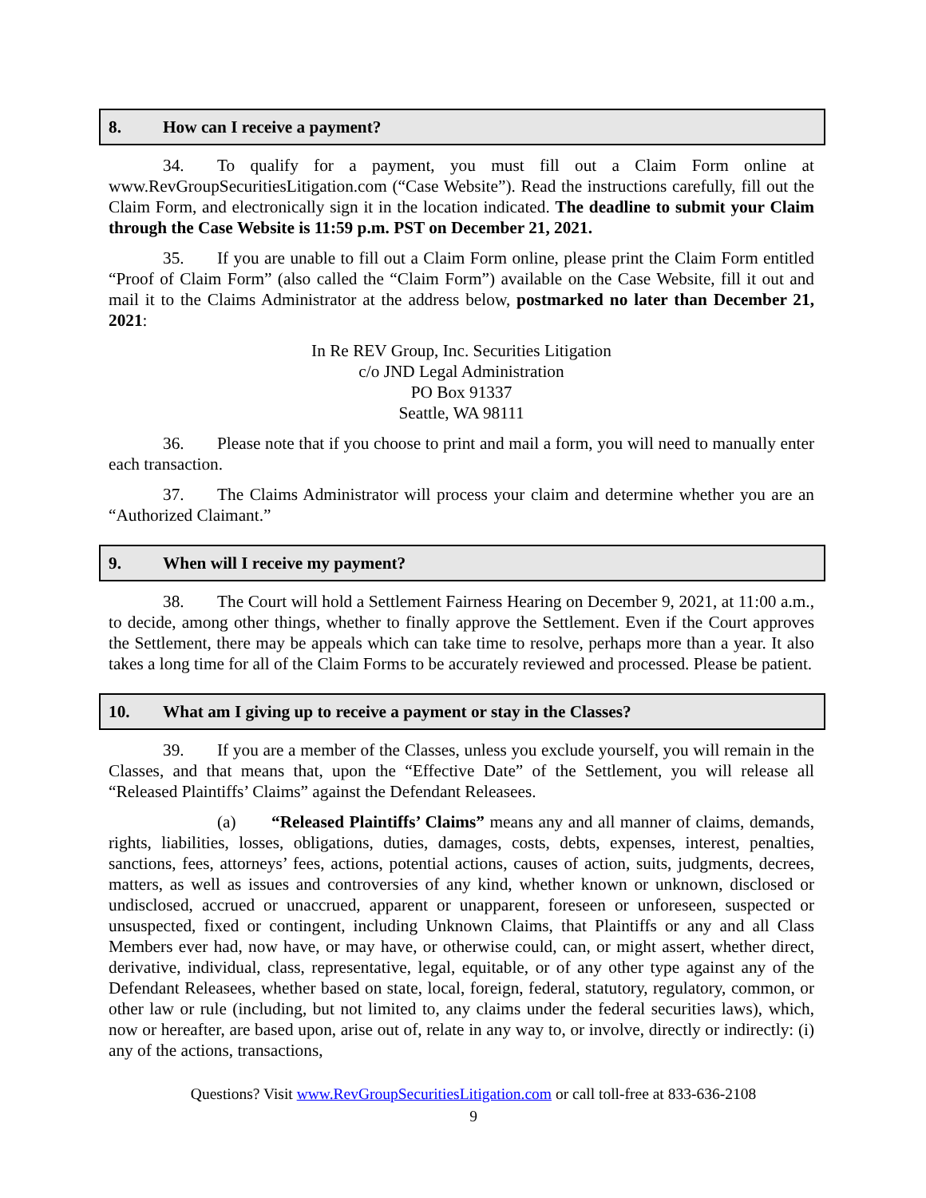8. How can I receive a payment?
34. To qualify for a payment, you must fill out a Claim Form online at www.RevGroupSecuritiesLitigation.com (“Case Website”). Read the instructions carefully, fill out the Claim Form, and electronically sign it in the location indicated. The deadline to submit your Claim through the Case Website is 11:59 p.m. PST on December 21, 2021.
35. If you are unable to fill out a Claim Form online, please print the Claim Form entitled “Proof of Claim Form” (also called the “Claim Form”) available on the Case Website, fill it out and mail it to the Claims Administrator at the address below, postmarked no later than December 21, 2021:
In Re REV Group, Inc. Securities Litigation
c/o JND Legal Administration
PO Box 91337
Seattle, WA 98111
36. Please note that if you choose to print and mail a form, you will need to manually enter each transaction.
37. The Claims Administrator will process your claim and determine whether you are an “Authorized Claimant.”
9. When will I receive my payment?
38. The Court will hold a Settlement Fairness Hearing on December 9, 2021, at 11:00 a.m., to decide, among other things, whether to finally approve the Settlement. Even if the Court approves the Settlement, there may be appeals which can take time to resolve, perhaps more than a year. It also takes a long time for all of the Claim Forms to be accurately reviewed and processed. Please be patient.
10. What am I giving up to receive a payment or stay in the Classes?
39. If you are a member of the Classes, unless you exclude yourself, you will remain in the Classes, and that means that, upon the “Effective Date” of the Settlement, you will release all “Released Plaintiffs’ Claims” against the Defendant Releasees.
(a) “Released Plaintiffs’ Claims” means any and all manner of claims, demands, rights, liabilities, losses, obligations, duties, damages, costs, debts, expenses, interest, penalties, sanctions, fees, attorneys’ fees, actions, potential actions, causes of action, suits, judgments, decrees, matters, as well as issues and controversies of any kind, whether known or unknown, disclosed or undisclosed, accrued or unaccrued, apparent or unapparent, foreseen or unforeseen, suspected or unsuspected, fixed or contingent, including Unknown Claims, that Plaintiffs or any and all Class Members ever had, now have, or may have, or otherwise could, can, or might assert, whether direct, derivative, individual, class, representative, legal, equitable, or of any other type against any of the Defendant Releasees, whether based on state, local, foreign, federal, statutory, regulatory, common, or other law or rule (including, but not limited to, any claims under the federal securities laws), which, now or hereafter, are based upon, arise out of, relate in any way to, or involve, directly or indirectly: (i) any of the actions, transactions,
Questions? Visit www.RevGroupSecuritiesLitigation.com or call toll-free at 833-636-2108
9